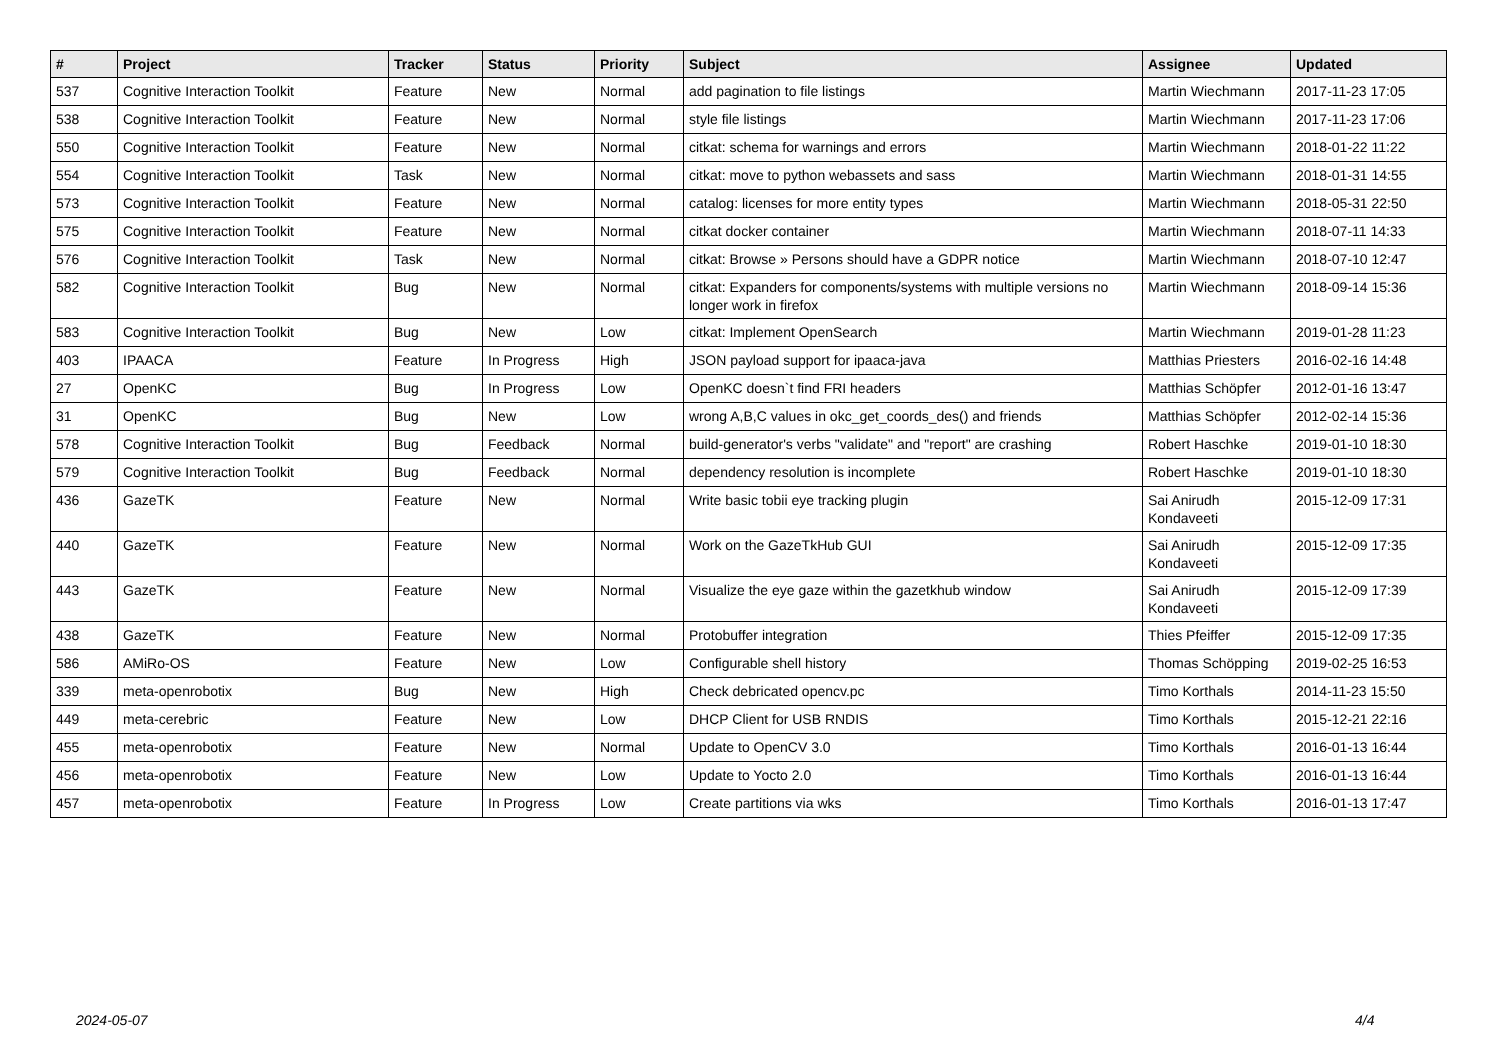| # | Project | Tracker | Status | Priority | Subject | Assignee | Updated |
| --- | --- | --- | --- | --- | --- | --- | --- |
| 537 | Cognitive Interaction Toolkit | Feature | New | Normal | add pagination to file listings | Martin Wiechmann | 2017-11-23 17:05 |
| 538 | Cognitive Interaction Toolkit | Feature | New | Normal | style file listings | Martin Wiechmann | 2017-11-23 17:06 |
| 550 | Cognitive Interaction Toolkit | Feature | New | Normal | citkat: schema for warnings and errors | Martin Wiechmann | 2018-01-22 11:22 |
| 554 | Cognitive Interaction Toolkit | Task | New | Normal | citkat: move to python webassets and sass | Martin Wiechmann | 2018-01-31 14:55 |
| 573 | Cognitive Interaction Toolkit | Feature | New | Normal | catalog: licenses for more entity types | Martin Wiechmann | 2018-05-31 22:50 |
| 575 | Cognitive Interaction Toolkit | Feature | New | Normal | citkat docker container | Martin Wiechmann | 2018-07-11 14:33 |
| 576 | Cognitive Interaction Toolkit | Task | New | Normal | citkat: Browse » Persons should have a GDPR notice | Martin Wiechmann | 2018-07-10 12:47 |
| 582 | Cognitive Interaction Toolkit | Bug | New | Normal | citkat: Expanders for components/systems with multiple versions no longer work in firefox | Martin Wiechmann | 2018-09-14 15:36 |
| 583 | Cognitive Interaction Toolkit | Bug | New | Low | citkat: Implement OpenSearch | Martin Wiechmann | 2019-01-28 11:23 |
| 403 | IPAACA | Feature | In Progress | High | JSON payload support for ipaaca-java | Matthias Priesters | 2016-02-16 14:48 |
| 27 | OpenKC | Bug | In Progress | Low | OpenKC doesn`t find FRI headers | Matthias Schöpfer | 2012-01-16 13:47 |
| 31 | OpenKC | Bug | New | Low | wrong A,B,C values in okc_get_coords_des() and friends | Matthias Schöpfer | 2012-02-14 15:36 |
| 578 | Cognitive Interaction Toolkit | Bug | Feedback | Normal | build-generator's verbs "validate" and "report" are crashing | Robert Haschke | 2019-01-10 18:30 |
| 579 | Cognitive Interaction Toolkit | Bug | Feedback | Normal | dependency resolution is incomplete | Robert Haschke | 2019-01-10 18:30 |
| 436 | GazeTK | Feature | New | Normal | Write basic tobii eye tracking plugin | Sai Anirudh Kondaveeti | 2015-12-09 17:31 |
| 440 | GazeTK | Feature | New | Normal | Work on the GazeTkHub GUI | Sai Anirudh Kondaveeti | 2015-12-09 17:35 |
| 443 | GazeTK | Feature | New | Normal | Visualize the eye gaze within the gazetkhub window | Sai Anirudh Kondaveeti | 2015-12-09 17:39 |
| 438 | GazeTK | Feature | New | Normal | Protobuffer integration | Thies Pfeiffer | 2015-12-09 17:35 |
| 586 | AMiRo-OS | Feature | New | Low | Configurable shell history | Thomas Schöpping | 2019-02-25 16:53 |
| 339 | meta-openrobotix | Bug | New | High | Check debricated opencv.pc | Timo Korthals | 2014-11-23 15:50 |
| 449 | meta-cerebric | Feature | New | Low | DHCP Client for USB RNDIS | Timo Korthals | 2015-12-21 22:16 |
| 455 | meta-openrobotix | Feature | New | Normal | Update to OpenCV 3.0 | Timo Korthals | 2016-01-13 16:44 |
| 456 | meta-openrobotix | Feature | New | Low | Update to Yocto 2.0 | Timo Korthals | 2016-01-13 16:44 |
| 457 | meta-openrobotix | Feature | In Progress | Low | Create partitions via wks | Timo Korthals | 2016-01-13 17:47 |
2024-05-07 4/4